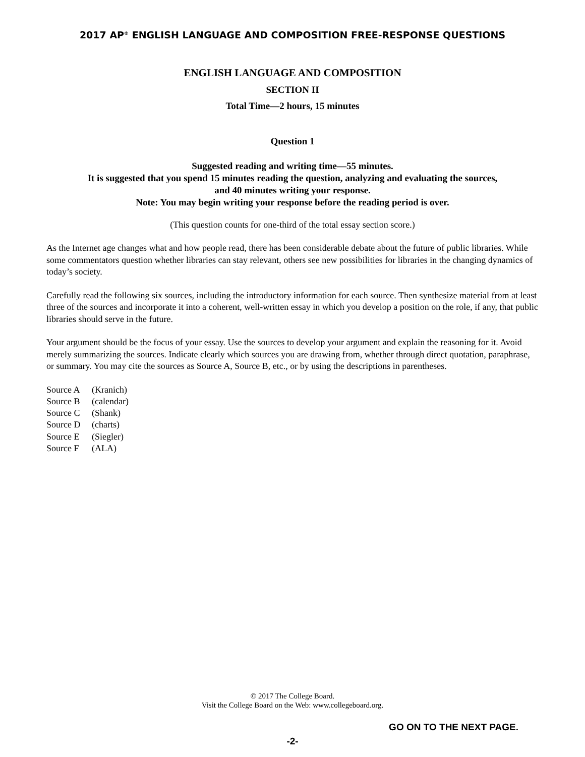2017 AP<sup>®</sup> ENGLISH LANGUAGE AND COMPOSITION FREE-RESPONSE QUESTIONS
ENGLISH LANGUAGE AND COMPOSITION
SECTION II
Total Time—2 hours, 15 minutes
Question 1
Suggested reading and writing time—55 minutes.
It is suggested that you spend 15 minutes reading the question, analyzing and evaluating the sources,
and 40 minutes writing your response.
Note: You may begin writing your response before the reading period is over.
(This question counts for one-third of the total essay section score.)
As the Internet age changes what and how people read, there has been considerable debate about the future of public libraries. While some commentators question whether libraries can stay relevant, others see new possibilities for libraries in the changing dynamics of today’s society.
Carefully read the following six sources, including the introductory information for each source. Then synthesize material from at least three of the sources and incorporate it into a coherent, well-written essay in which you develop a position on the role, if any, that public libraries should serve in the future.
Your argument should be the focus of your essay. Use the sources to develop your argument and explain the reasoning for it. Avoid merely summarizing the sources. Indicate clearly which sources you are drawing from, whether through direct quotation, paraphrase, or summary. You may cite the sources as Source A, Source B, etc., or by using the descriptions in parentheses.
Source A (Kranich)
Source B (calendar)
Source C (Shank)
Source D (charts)
Source E (Siegler)
Source F (ALA)
© 2017 The College Board.
Visit the College Board on the Web: www.collegeboard.org.
GO ON TO THE NEXT PAGE.
-2-